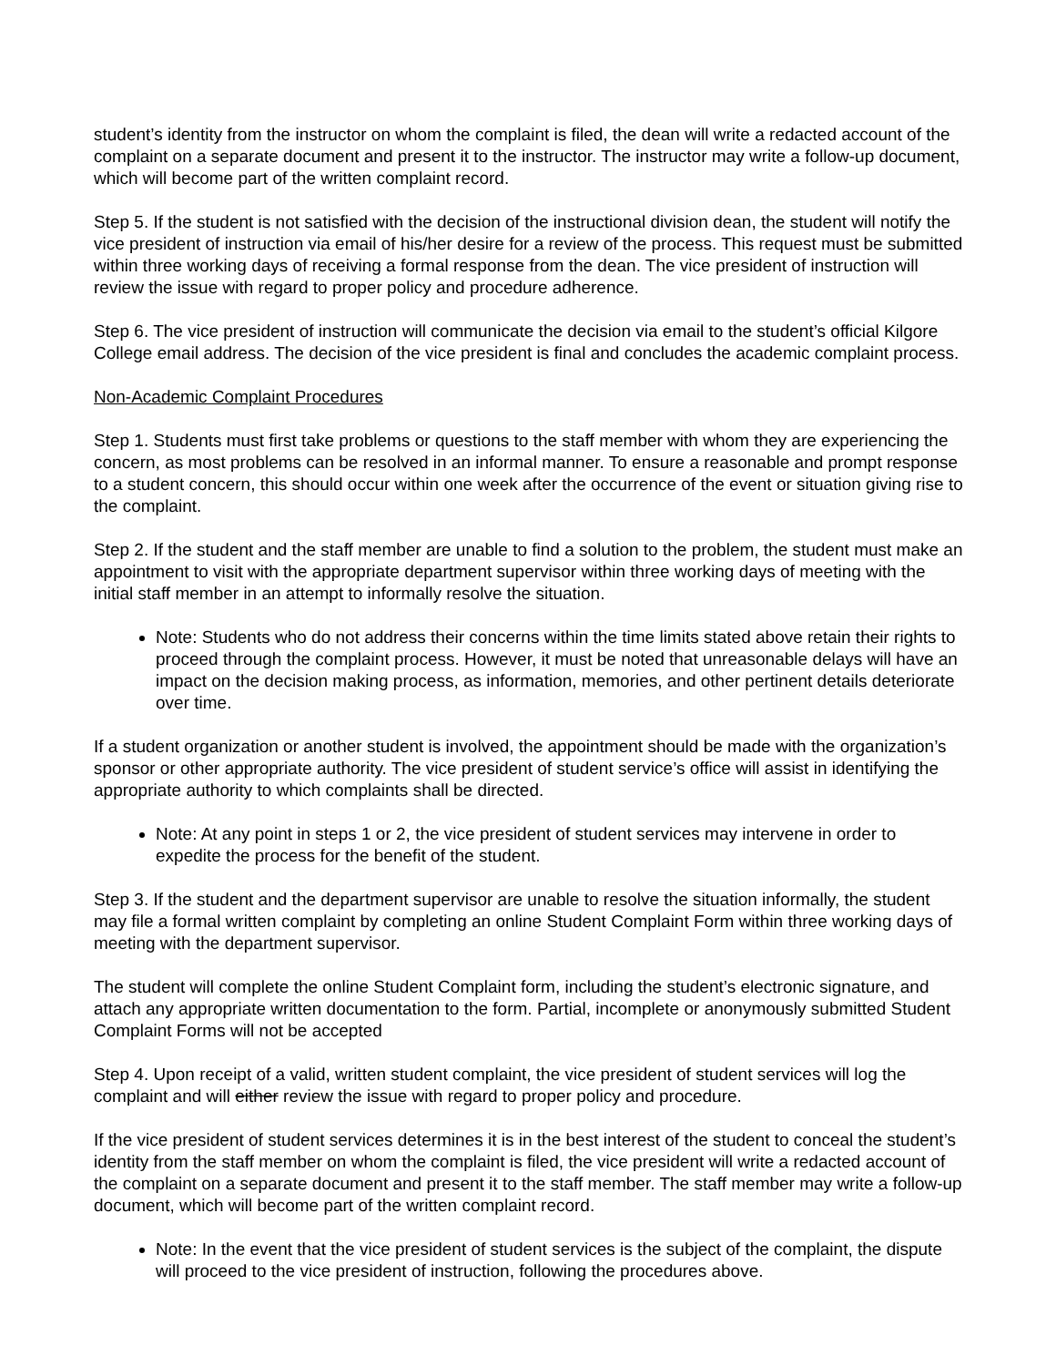student’s identity from the instructor on whom the complaint is filed, the dean will write a redacted account of the complaint on a separate document and present it to the instructor. The instructor may write a follow-up document, which will become part of the written complaint record.
Step 5. If the student is not satisfied with the decision of the instructional division dean, the student will notify the vice president of instruction via email of his/her desire for a review of the process. This request must be submitted within three working days of receiving a formal response from the dean. The vice president of instruction will review the issue with regard to proper policy and procedure adherence.
Step 6. The vice president of instruction will communicate the decision via email to the student’s official Kilgore College email address. The decision of the vice president is final and concludes the academic complaint process.
Non-Academic Complaint Procedures
Step 1. Students must first take problems or questions to the staff member with whom they are experiencing the concern, as most problems can be resolved in an informal manner. To ensure a reasonable and prompt response to a student concern, this should occur within one week after the occurrence of the event or situation giving rise to the complaint.
Step 2. If the student and the staff member are unable to find a solution to the problem, the student must make an appointment to visit with the appropriate department supervisor within three working days of meeting with the initial staff member in an attempt to informally resolve the situation.
Note: Students who do not address their concerns within the time limits stated above retain their rights to proceed through the complaint process. However, it must be noted that unreasonable delays will have an impact on the decision making process, as information, memories, and other pertinent details deteriorate over time.
If a student organization or another student is involved, the appointment should be made with the organization’s sponsor or other appropriate authority. The vice president of student service’s office will assist in identifying the appropriate authority to which complaints shall be directed.
Note: At any point in steps 1 or 2, the vice president of student services may intervene in order to expedite the process for the benefit of the student.
Step 3. If the student and the department supervisor are unable to resolve the situation informally, the student may file a formal written complaint by completing an online Student Complaint Form within three working days of meeting with the department supervisor.
The student will complete the online Student Complaint form, including the student’s electronic signature, and attach any appropriate written documentation to the form. Partial, incomplete or anonymously submitted Student Complaint Forms will not be accepted
Step 4. Upon receipt of a valid, written student complaint, the vice president of student services will log the complaint and will either review the issue with regard to proper policy and procedure.
If the vice president of student services determines it is in the best interest of the student to conceal the student’s identity from the staff member on whom the complaint is filed, the vice president will write a redacted account of the complaint on a separate document and present it to the staff member. The staff member may write a follow-up document, which will become part of the written complaint record.
Note: In the event that the vice president of student services is the subject of the complaint, the dispute will proceed to the vice president of instruction, following the procedures above.